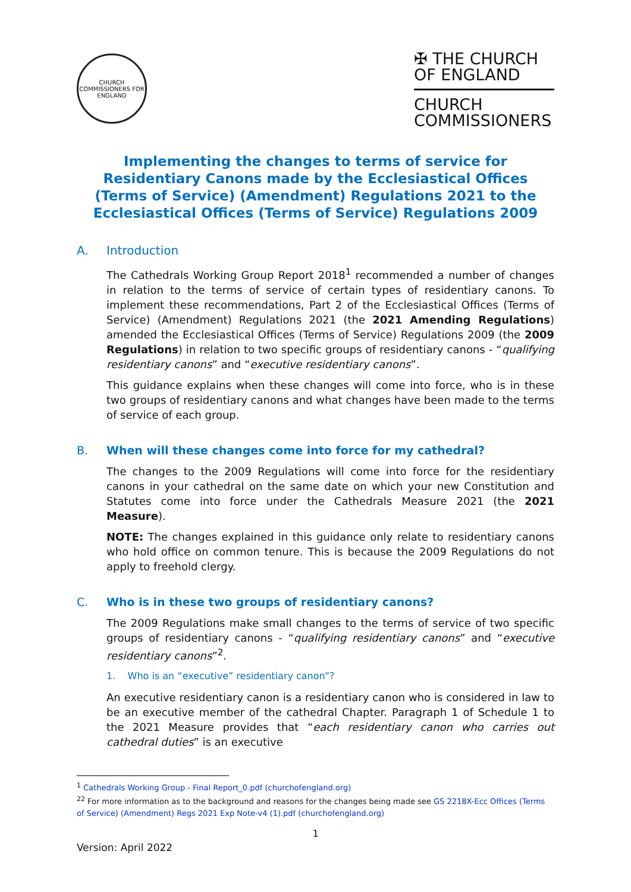CHURCH COMMISSIONERS FOR ENGLAND
✠ THE CHURCH
OF ENGLAND
CHURCH
COMMISSIONERS
Implementing the changes to terms of service for Residentiary Canons made by the Ecclesiastical Offices (Terms of Service) (Amendment) Regulations 2021 to the Ecclesiastical Offices (Terms of Service) Regulations 2009
A. Introduction
The Cathedrals Working Group Report 2018<sup>1</sup> recommended a number of changes in relation to the terms of service of certain types of residentiary canons. To implement these recommendations, Part 2 of the Ecclesiastical Offices (Terms of Service) (Amendment) Regulations 2021 (the 2021 Amending Regulations) amended the Ecclesiastical Offices (Terms of Service) Regulations 2009 (the 2009 Regulations) in relation to two specific groups of residentiary canons - “qualifying residentiary canons” and “executive residentiary canons”.
This guidance explains when these changes will come into force, who is in these two groups of residentiary canons and what changes have been made to the terms of service of each group.
B. When will these changes come into force for my cathedral?
The changes to the 2009 Regulations will come into force for the residentiary canons in your cathedral on the same date on which your new Constitution and Statutes come into force under the Cathedrals Measure 2021 (the 2021 Measure).
NOTE: The changes explained in this guidance only relate to residentiary canons who hold office on common tenure. This is because the 2009 Regulations do not apply to freehold clergy.
C. Who is in these two groups of residentiary canons?
The 2009 Regulations make small changes to the terms of service of two specific groups of residentiary canons - “qualifying residentiary canons” and “executive residentiary canons”<sup>2</sup>.
1. Who is an “executive” residentiary canon”?
An executive residentiary canon is a residentiary canon who is considered in law to be an executive member of the cathedral Chapter. Paragraph 1 of Schedule 1 to the 2021 Measure provides that “each residentiary canon who carries out cathedral duties” is an executive
<sup>1</sup> Cathedrals Working Group - Final Report_0.pdf (churchofengland.org)
<sup>22</sup> For more information as to the background and reasons for the changes being made see GS 2218X-Ecc Offices (Terms of Service) (Amendment) Regs 2021 Exp Note-v4 (1).pdf (churchofengland.org)
1
Version: April 2022